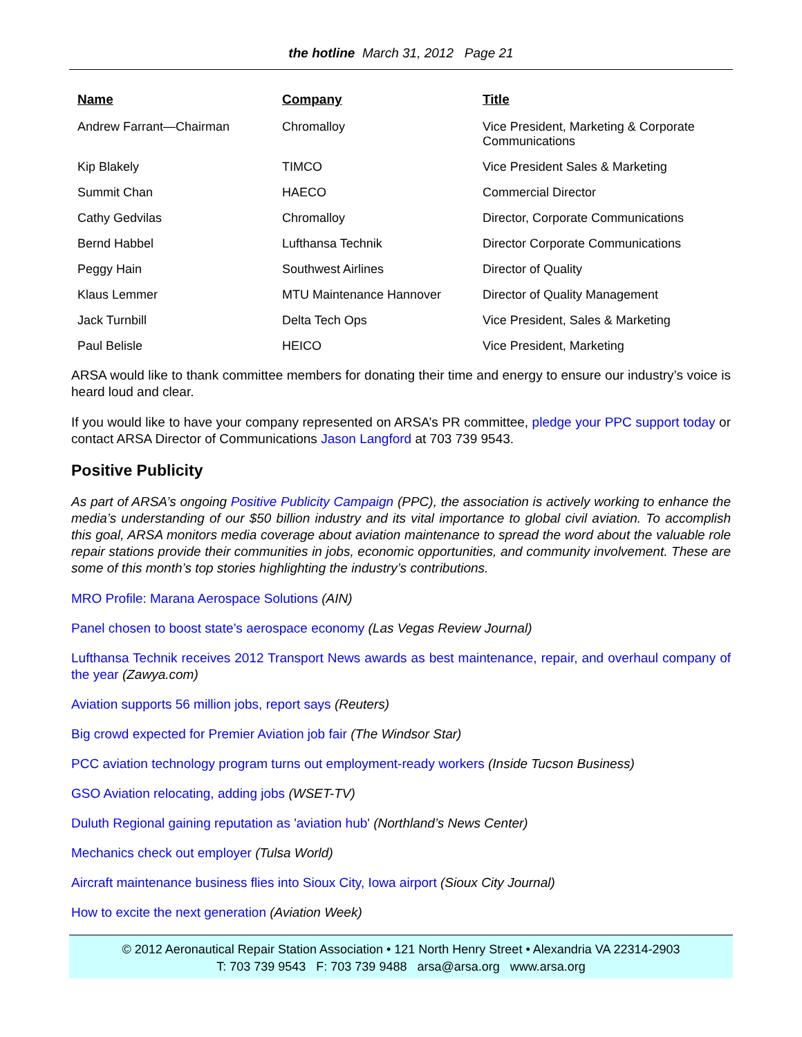the hotline March 31, 2012 Page 21
| Name | Company | Title |
| --- | --- | --- |
| Andrew Farrant—Chairman | Chromalloy | Vice President, Marketing & Corporate Communications |
| Kip Blakely | TIMCO | Vice President Sales & Marketing |
| Summit Chan | HAECO | Commercial Director |
| Cathy Gedvilas | Chromalloy | Director, Corporate Communications |
| Bernd Habbel | Lufthansa Technik | Director Corporate Communications |
| Peggy Hain | Southwest Airlines | Director of Quality |
| Klaus Lemmer | MTU Maintenance Hannover | Director of Quality Management |
| Jack Turnbill | Delta Tech Ops | Vice President, Sales & Marketing |
| Paul Belisle | HEICO | Vice President, Marketing |
ARSA would like to thank committee members for donating their time and energy to ensure our industry’s voice is heard loud and clear.
If you would like to have your company represented on ARSA’s PR committee, pledge your PPC support today or contact ARSA Director of Communications Jason Langford at 703 739 9543.
Positive Publicity
As part of ARSA’s ongoing Positive Publicity Campaign (PPC), the association is actively working to enhance the media’s understanding of our $50 billion industry and its vital importance to global civil aviation. To accomplish this goal, ARSA monitors media coverage about aviation maintenance to spread the word about the valuable role repair stations provide their communities in jobs, economic opportunities, and community involvement. These are some of this month’s top stories highlighting the industry’s contributions.
MRO Profile: Marana Aerospace Solutions (AIN)
Panel chosen to boost state’s aerospace economy (Las Vegas Review Journal)
Lufthansa Technik receives 2012 Transport News awards as best maintenance, repair, and overhaul company of the year (Zawya.com)
Aviation supports 56 million jobs, report says (Reuters)
Big crowd expected for Premier Aviation job fair (The Windsor Star)
PCC aviation technology program turns out employment-ready workers (Inside Tucson Business)
GSO Aviation relocating, adding jobs (WSET-TV)
Duluth Regional gaining reputation as 'aviation hub' (Northland’s News Center)
Mechanics check out employer (Tulsa World)
Aircraft maintenance business flies into Sioux City, Iowa airport (Sioux City Journal)
How to excite the next generation (Aviation Week)
© 2012 Aeronautical Repair Station Association • 121 North Henry Street • Alexandria VA 22314-2903
T: 703 739 9543 F: 703 739 9488 arsa@arsa.org www.arsa.org